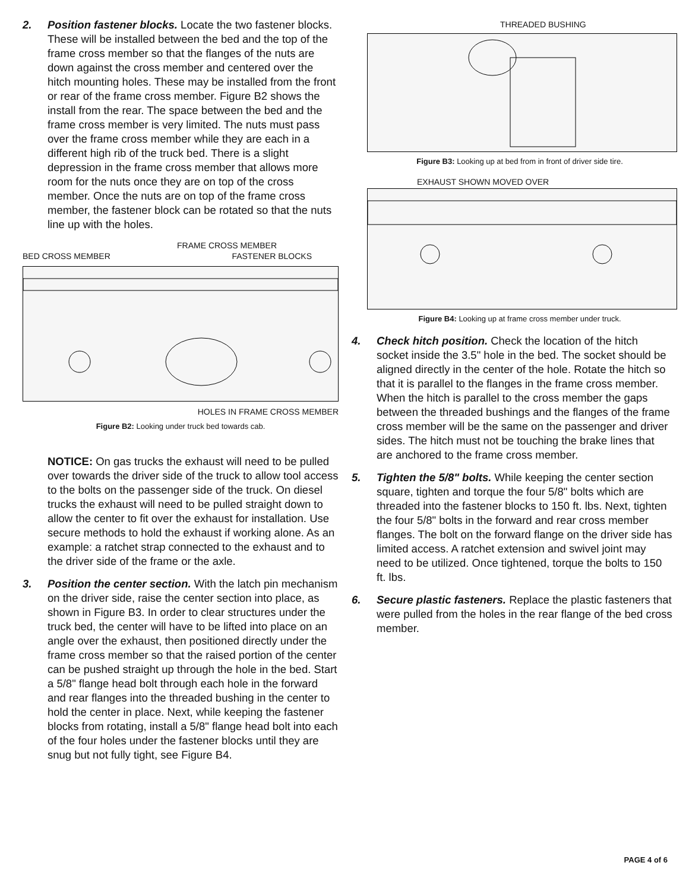2. Position fastener blocks. Locate the two fastener blocks. These will be installed between the bed and the top of the frame cross member so that the flanges of the nuts are down against the cross member and centered over the hitch mounting holes. These may be installed from the front or rear of the frame cross member. Figure B2 shows the install from the rear. The space between the bed and the frame cross member is very limited. The nuts must pass over the frame cross member while they are each in a different high rib of the truck bed. There is a slight depression in the frame cross member that allows more room for the nuts once they are on top of the cross member. Once the nuts are on top of the frame cross member, the fastener block can be rotated so that the nuts line up with the holes.
FRAME CROSS MEMBER
BED CROSS MEMBER FASTENER BLOCKS
HOLES IN FRAME CROSS MEMBER
Figure B2: Looking under truck bed towards cab.
NOTICE: On gas trucks the exhaust will need to be pulled over towards the driver side of the truck to allow tool access to the bolts on the passenger side of the truck. On diesel trucks the exhaust will need to be pulled straight down to allow the center to fit over the exhaust for installation. Use secure methods to hold the exhaust if working alone. As an example: a ratchet strap connected to the exhaust and to the driver side of the frame or the axle.
3. Position the center section. With the latch pin mechanism on the driver side, raise the center section into place, as shown in Figure B3. In order to clear structures under the truck bed, the center will have to be lifted into place on an angle over the exhaust, then positioned directly under the frame cross member so that the raised portion of the center can be pushed straight up through the hole in the bed. Start a 5/8" flange head bolt through each hole in the forward and rear flanges into the threaded bushing in the center to hold the center in place. Next, while keeping the fastener blocks from rotating, install a 5/8" flange head bolt into each of the four holes under the fastener blocks until they are snug but not fully tight, see Figure B4.
THREADED BUSHING
Figure B3: Looking up at bed from in front of driver side tire.
EXHAUST SHOWN MOVED OVER
Figure B4: Looking up at frame cross member under truck.
4. Check hitch position. Check the location of the hitch socket inside the 3.5" hole in the bed. The socket should be aligned directly in the center of the hole. Rotate the hitch so that it is parallel to the flanges in the frame cross member. When the hitch is parallel to the cross member the gaps between the threaded bushings and the flanges of the frame cross member will be the same on the passenger and driver sides. The hitch must not be touching the brake lines that are anchored to the frame cross member.
5. Tighten the 5/8" bolts. While keeping the center section square, tighten and torque the four 5/8" bolts which are threaded into the fastener blocks to 150 ft. lbs. Next, tighten the four 5/8" bolts in the forward and rear cross member flanges. The bolt on the forward flange on the driver side has limited access. A ratchet extension and swivel joint may need to be utilized. Once tightened, torque the bolts to 150 ft. lbs.
6. Secure plastic fasteners. Replace the plastic fasteners that were pulled from the holes in the rear flange of the bed cross member.
PAGE 4 of 6